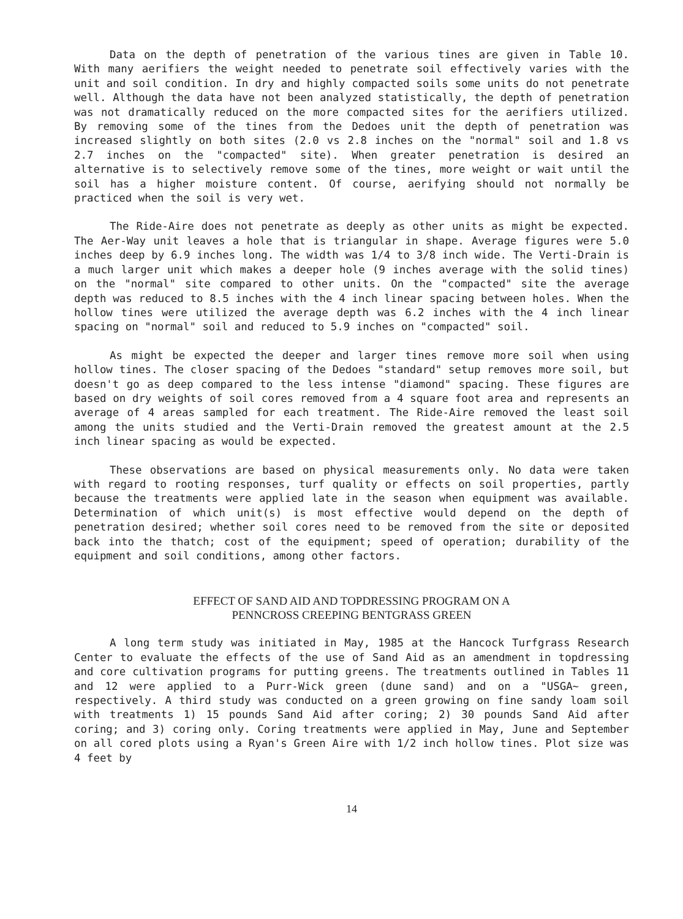Data on the depth of penetration of the various tines are given in Table 10. With many aerifiers the weight needed to penetrate soil effectively varies with the unit and soil condition. In dry and highly compacted soils some units do not penetrate well. Although the data have not been analyzed statistically, the depth of penetration was not dramatically reduced on the more compacted sites for the aerifiers utilized. By removing some of the tines from the Dedoes unit the depth of penetration was increased slightly on both sites (2.0 vs 2.8 inches on the "normal" soil and 1.8 vs 2.7 inches on the "compacted" site). When greater penetration is desired an alternative is to selectively remove some of the tines, more weight or wait until the soil has a higher moisture content. Of course, aerifying should not normally be practiced when the soil is very wet.
The Ride-Aire does not penetrate as deeply as other units as might be expected. The Aer-Way unit leaves a hole that is triangular in shape. Average figures were 5.0 inches deep by 6.9 inches long. The width was 1/4 to 3/8 inch wide. The Verti-Drain is a much larger unit which makes a deeper hole (9 inches average with the solid tines) on the "normal" site compared to other units. On the "compacted" site the average depth was reduced to 8.5 inches with the 4 inch linear spacing between holes. When the hollow tines were utilized the average depth was 6.2 inches with the 4 inch linear spacing on "normal" soil and reduced to 5.9 inches on "compacted" soil.
As might be expected the deeper and larger tines remove more soil when using hollow tines. The closer spacing of the Dedoes "standard" setup removes more soil, but doesn't go as deep compared to the less intense "diamond" spacing. These figures are based on dry weights of soil cores removed from a 4 square foot area and represents an average of 4 areas sampled for each treatment. The Ride-Aire removed the least soil among the units studied and the Verti-Drain removed the greatest amount at the 2.5 inch linear spacing as would be expected.
These observations are based on physical measurements only. No data were taken with regard to rooting responses, turf quality or effects on soil properties, partly because the treatments were applied late in the season when equipment was available. Determination of which unit(s) is most effective would depend on the depth of penetration desired; whether soil cores need to be removed from the site or deposited back into the thatch; cost of the equipment; speed of operation; durability of the equipment and soil conditions, among other factors.
EFFECT OF SAND AID AND TOPDRESSING PROGRAM ON A
PENNCROSS CREEPING BENTGRASS GREEN
A long term study was initiated in May, 1985 at the Hancock Turfgrass Research Center to evaluate the effects of the use of Sand Aid as an amendment in topdressing and core cultivation programs for putting greens. The treatments outlined in Tables 11 and 12 were applied to a Purr-Wick green (dune sand) and on a "USGA~ green, respectively. A third study was conducted on a green growing on fine sandy loam soil with treatments 1) 15 pounds Sand Aid after coring; 2) 30 pounds Sand Aid after coring; and 3) coring only. Coring treatments were applied in May, June and September on all cored plots using a Ryan's Green Aire with 1/2 inch hollow tines. Plot size was 4 feet by
14